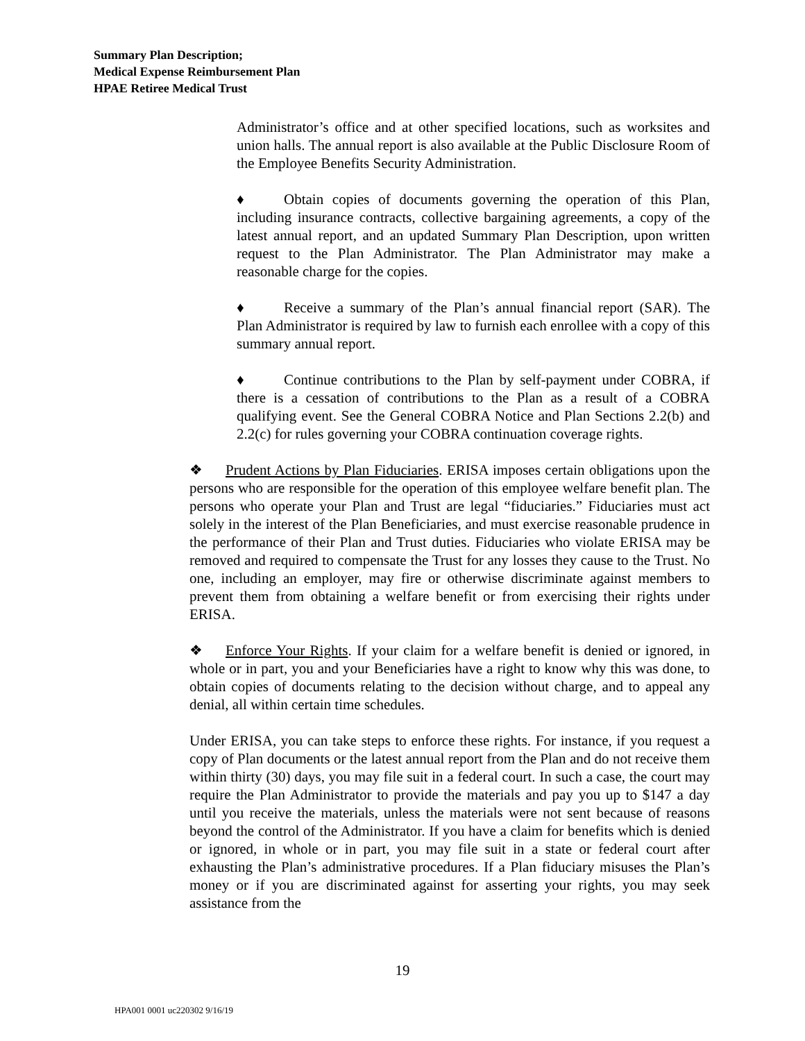Summary Plan Description;
Medical Expense Reimbursement Plan
HPAE Retiree Medical Trust
Administrator’s office and at other specified locations, such as worksites and union halls. The annual report is also available at the Public Disclosure Room of the Employee Benefits Security Administration.
♦ Obtain copies of documents governing the operation of this Plan, including insurance contracts, collective bargaining agreements, a copy of the latest annual report, and an updated Summary Plan Description, upon written request to the Plan Administrator. The Plan Administrator may make a reasonable charge for the copies.
♦ Receive a summary of the Plan’s annual financial report (SAR). The Plan Administrator is required by law to furnish each enrollee with a copy of this summary annual report.
♦ Continue contributions to the Plan by self-payment under COBRA, if there is a cessation of contributions to the Plan as a result of a COBRA qualifying event. See the General COBRA Notice and Plan Sections 2.2(b) and 2.2(c) for rules governing your COBRA continuation coverage rights.
❖ Prudent Actions by Plan Fiduciaries. ERISA imposes certain obligations upon the persons who are responsible for the operation of this employee welfare benefit plan. The persons who operate your Plan and Trust are legal “fiduciaries.” Fiduciaries must act solely in the interest of the Plan Beneficiaries, and must exercise reasonable prudence in the performance of their Plan and Trust duties. Fiduciaries who violate ERISA may be removed and required to compensate the Trust for any losses they cause to the Trust. No one, including an employer, may fire or otherwise discriminate against members to prevent them from obtaining a welfare benefit or from exercising their rights under ERISA.
❖ Enforce Your Rights. If your claim for a welfare benefit is denied or ignored, in whole or in part, you and your Beneficiaries have a right to know why this was done, to obtain copies of documents relating to the decision without charge, and to appeal any denial, all within certain time schedules.
Under ERISA, you can take steps to enforce these rights. For instance, if you request a copy of Plan documents or the latest annual report from the Plan and do not receive them within thirty (30) days, you may file suit in a federal court. In such a case, the court may require the Plan Administrator to provide the materials and pay you up to $147 a day until you receive the materials, unless the materials were not sent because of reasons beyond the control of the Administrator. If you have a claim for benefits which is denied or ignored, in whole or in part, you may file suit in a state or federal court after exhausting the Plan’s administrative procedures. If a Plan fiduciary misuses the Plan’s money or if you are discriminated against for asserting your rights, you may seek assistance from the
19
HPA001 0001 uc220302 9/16/19